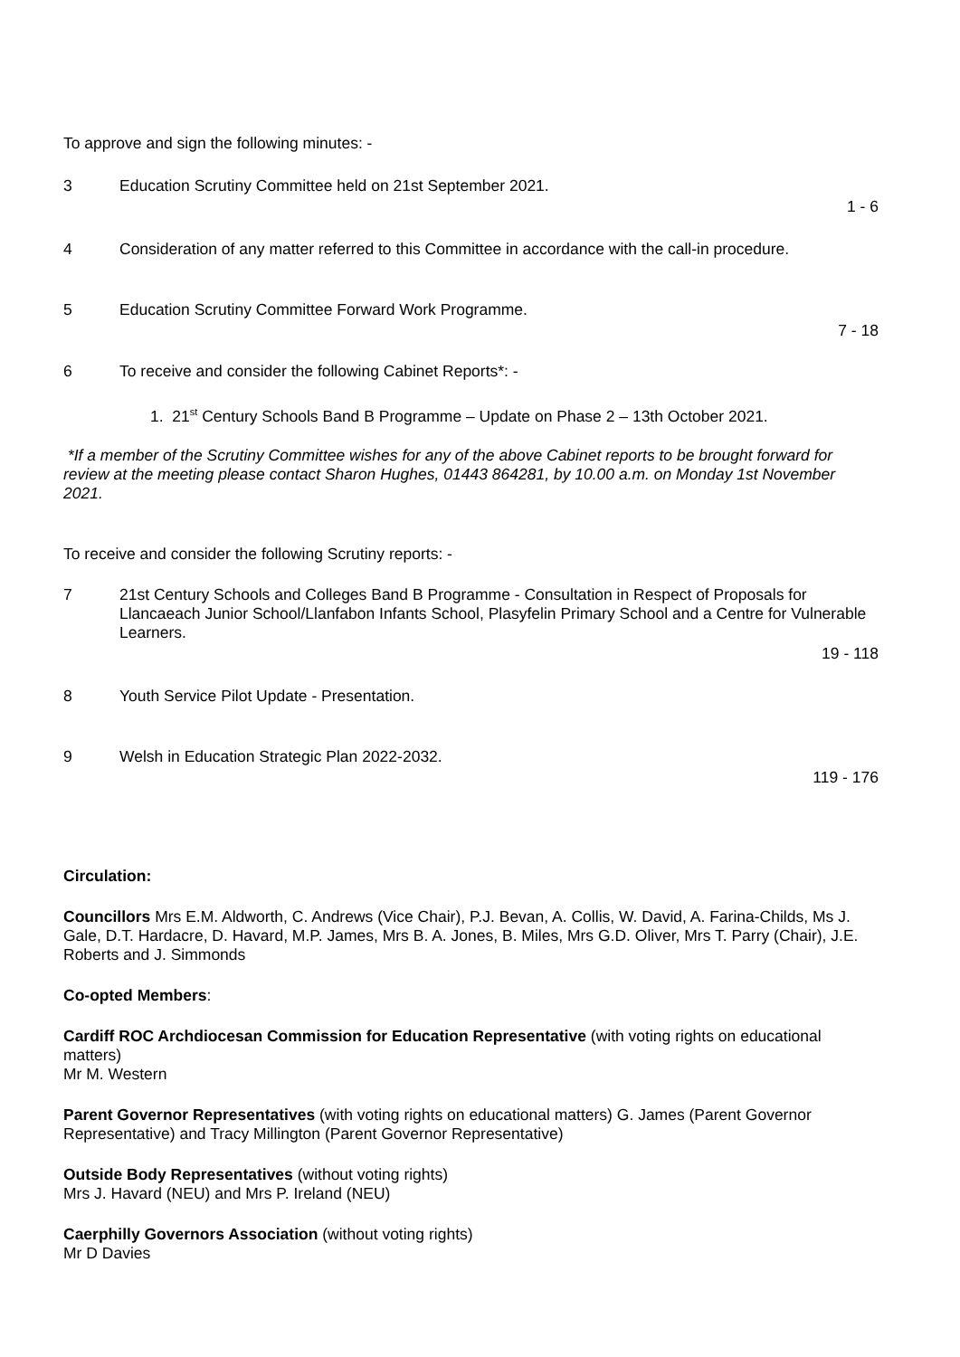To approve and sign the following minutes: -
3 Education Scrutiny Committee held on 21st September 2021.
1 - 6
4 Consideration of any matter referred to this Committee in accordance with the call-in procedure.
5 Education Scrutiny Committee Forward Work Programme.
7 - 18
6 To receive and consider the following Cabinet Reports*: -
1. 21<sup>st</sup> Century Schools Band B Programme – Update on Phase 2 – 13th October 2021.
*If a member of the Scrutiny Committee wishes for any of the above Cabinet reports to be brought forward for review at the meeting please contact Sharon Hughes, 01443 864281, by 10.00 a.m. on Monday 1st November 2021.
To receive and consider the following Scrutiny reports: -
7 21st Century Schools and Colleges Band B Programme - Consultation in Respect of Proposals for Llancaeach Junior School/Llanfabon Infants School, Plasyfelin Primary School and a Centre for Vulnerable Learners.
19 - 118
8 Youth Service Pilot Update - Presentation.
9 Welsh in Education Strategic Plan 2022-2032.
119 - 176
Circulation:
Councillors Mrs E.M. Aldworth, C. Andrews (Vice Chair), P.J. Bevan, A. Collis, W. David, A. Farina-Childs, Ms J. Gale, D.T. Hardacre, D. Havard, M.P. James, Mrs B. A. Jones, B. Miles, Mrs G.D. Oliver, Mrs T. Parry (Chair), J.E. Roberts and J. Simmonds
Co-opted Members:
Cardiff ROC Archdiocesan Commission for Education Representative (with voting rights on educational matters)
Mr M. Western
Parent Governor Representatives (with voting rights on educational matters) G. James (Parent Governor Representative) and Tracy Millington (Parent Governor Representative)
Outside Body Representatives (without voting rights)
Mrs J. Havard (NEU) and Mrs P. Ireland (NEU)
Caerphilly Governors Association (without voting rights)
Mr D Davies